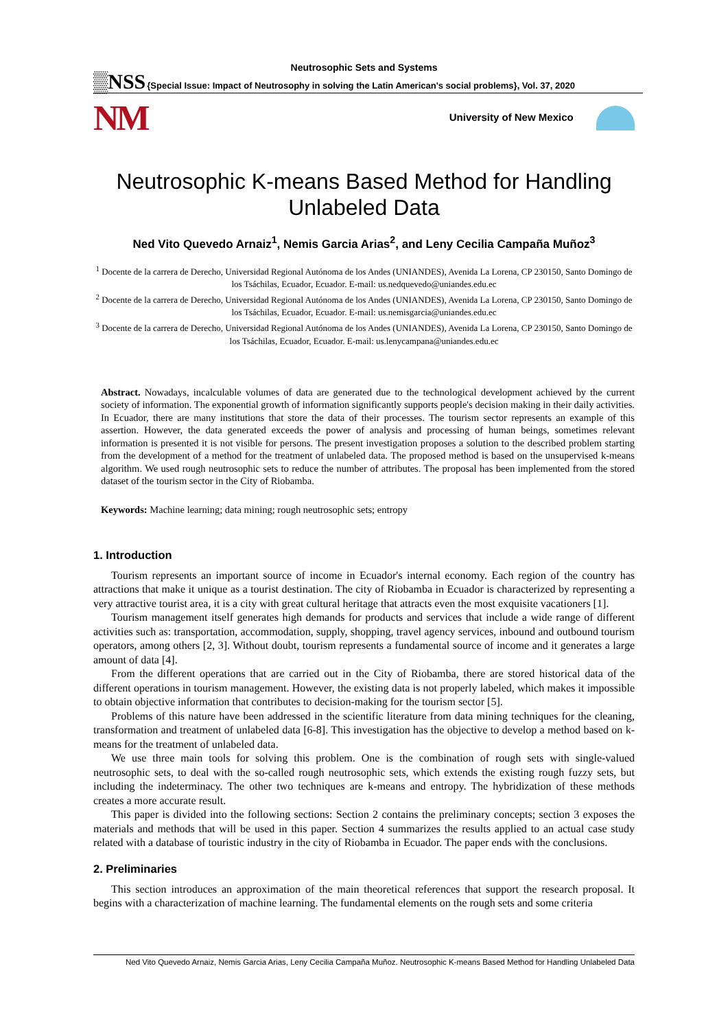Neutrosophic Sets and Systems
▒NSS {Special Issue: Impact of Neutrosophy in solving the Latin American's social problems}, Vol. 37, 2020
NM University of New Mexico
Neutrosophic K-means Based Method for Handling Unlabeled Data
Ned Vito Quevedo Arnaiz<sup>1</sup>, Nemis Garcia Arias<sup>2</sup>, and Leny Cecilia Campaña Muñoz<sup>3</sup>
<sup>1</sup> Docente de la carrera de Derecho, Universidad Regional Autónoma de los Andes (UNIANDES), Avenida La Lorena, CP 230150, Santo Domingo de los Tsáchilas, Ecuador, Ecuador. E-mail: us.nedquevedo@uniandes.edu.ec
<sup>2</sup> Docente de la carrera de Derecho, Universidad Regional Autónoma de los Andes (UNIANDES), Avenida La Lorena, CP 230150, Santo Domingo de los Tsáchilas, Ecuador, Ecuador. E-mail: us.nemisgarcia@uniandes.edu.ec
<sup>3</sup> Docente de la carrera de Derecho, Universidad Regional Autónoma de los Andes (UNIANDES), Avenida La Lorena, CP 230150, Santo Domingo de los Tsáchilas, Ecuador, Ecuador. E-mail: us.lenycampana@uniandes.edu.ec
Abstract. Nowadays, incalculable volumes of data are generated due to the technological development achieved by the current society of information. The exponential growth of information significantly supports people's decision making in their daily activities. In Ecuador, there are many institutions that store the data of their processes. The tourism sector represents an example of this assertion. However, the data generated exceeds the power of analysis and processing of human beings, sometimes relevant information is presented it is not visible for persons. The present investigation proposes a solution to the described problem starting from the development of a method for the treatment of unlabeled data. The proposed method is based on the unsupervised k-means algorithm. We used rough neutrosophic sets to reduce the number of attributes. The proposal has been implemented from the stored dataset of the tourism sector in the City of Riobamba.
Keywords: Machine learning; data mining; rough neutrosophic sets; entropy
1. Introduction
Tourism represents an important source of income in Ecuador's internal economy. Each region of the country has attractions that make it unique as a tourist destination. The city of Riobamba in Ecuador is characterized by representing a very attractive tourist area, it is a city with great cultural heritage that attracts even the most exquisite vacationers [1].
Tourism management itself generates high demands for products and services that include a wide range of different activities such as: transportation, accommodation, supply, shopping, travel agency services, inbound and outbound tourism operators, among others [2, 3]. Without doubt, tourism represents a fundamental source of income and it generates a large amount of data [4].
From the different operations that are carried out in the City of Riobamba, there are stored historical data of the different operations in tourism management. However, the existing data is not properly labeled, which makes it impossible to obtain objective information that contributes to decision-making for the tourism sector [5].
Problems of this nature have been addressed in the scientific literature from data mining techniques for the cleaning, transformation and treatment of unlabeled data [6-8]. This investigation has the objective to develop a method based on k-means for the treatment of unlabeled data.
We use three main tools for solving this problem. One is the combination of rough sets with single-valued neutrosophic sets, to deal with the so-called rough neutrosophic sets, which extends the existing rough fuzzy sets, but including the indeterminacy. The other two techniques are k-means and entropy. The hybridization of these methods creates a more accurate result.
This paper is divided into the following sections: Section 2 contains the preliminary concepts; section 3 exposes the materials and methods that will be used in this paper. Section 4 summarizes the results applied to an actual case study related with a database of touristic industry in the city of Riobamba in Ecuador. The paper ends with the conclusions.
2. Preliminaries
This section introduces an approximation of the main theoretical references that support the research proposal. It begins with a characterization of machine learning. The fundamental elements on the rough sets and some criteria
Ned Vito Quevedo Arnaiz, Nemis Garcia Arias, Leny Cecilia Campaña Muñoz. Neutrosophic K-means Based Method for Handling Unlabeled Data